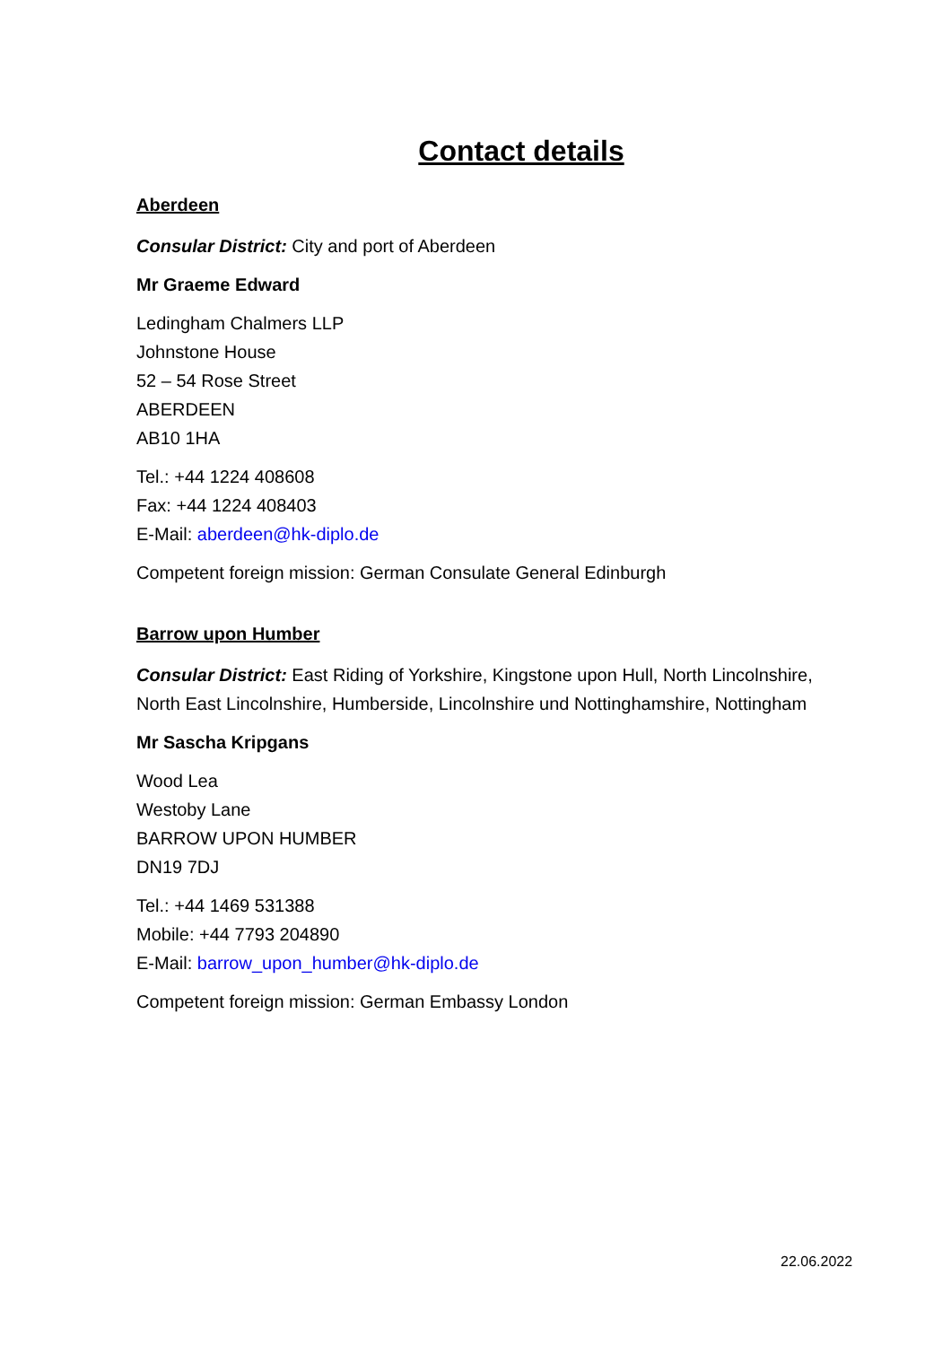Contact details
Aberdeen
Consular District: City and port of Aberdeen
Mr Graeme Edward
Ledingham Chalmers LLP
Johnstone House
52 – 54 Rose Street
ABERDEEN
AB10 1HA
Tel.: +44 1224 408608
Fax: +44 1224 408403
E-Mail: aberdeen@hk-diplo.de
Competent foreign mission: German Consulate General Edinburgh
Barrow upon Humber
Consular District: East Riding of Yorkshire, Kingstone upon Hull, North Lincolnshire, North East Lincolnshire, Humberside, Lincolnshire und Nottinghamshire, Nottingham
Mr Sascha Kripgans
Wood Lea
Westoby Lane
BARROW UPON HUMBER
DN19 7DJ
Tel.: +44 1469 531388
Mobile: +44 7793 204890
E-Mail: barrow_upon_humber@hk-diplo.de
Competent foreign mission: German Embassy London
22.06.2022